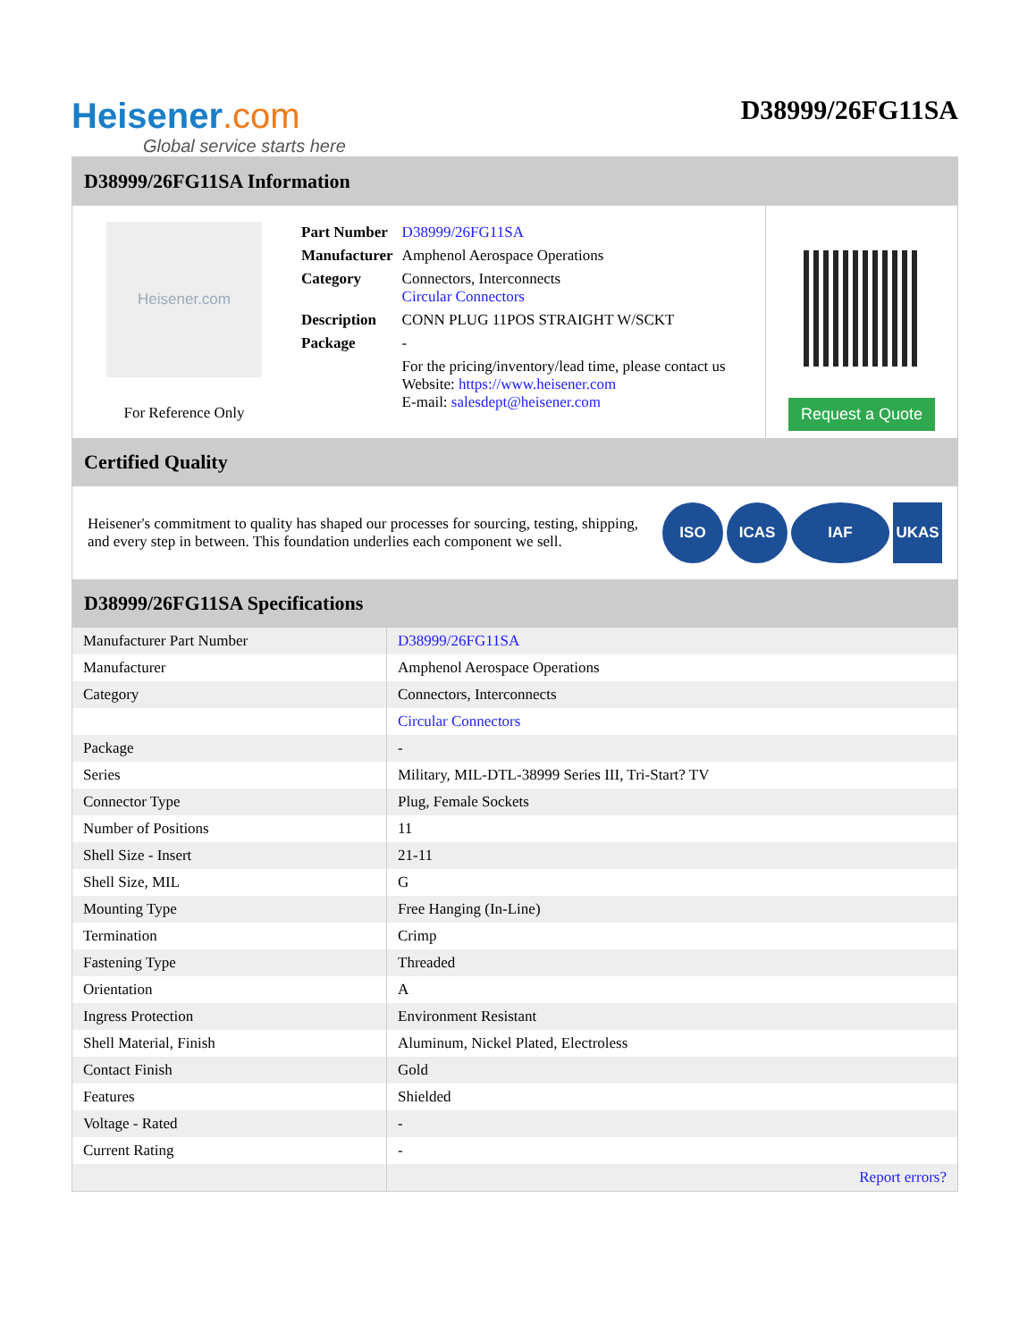Heisener.com
Global service starts here
D38999/26FG11SA
D38999/26FG11SA Information
Heisener.com
For Reference Only
| Part Number | D38999/26FG11SA |
| Manufacturer | Amphenol Aerospace Operations |
| Category | Connectors, Interconnects Circular Connectors |
| Description | CONN PLUG 11POS STRAIGHT W/SCKT |
| Package | - |
| | For the pricing/inventory/lead time, please contact us Website: https://www.heisener.com E-mail: salesdept@heisener.com |
Request a Quote
Certified Quality
Heisener's commitment to quality has shaped our processes for sourcing, testing, shipping, and every step in between. This foundation underlies each component we sell.
ISO ICAS IAF UKAS
D38999/26FG11SA Specifications
| Manufacturer Part Number | D38999/26FG11SA |
| Manufacturer | Amphenol Aerospace Operations |
| Category | Connectors, Interconnects |
| | Circular Connectors |
| Package | - |
| Series | Military, MIL-DTL-38999 Series III, Tri-Start? TV |
| Connector Type | Plug, Female Sockets |
| Number of Positions | 11 |
| Shell Size - Insert | 21-11 |
| Shell Size, MIL | G |
| Mounting Type | Free Hanging (In-Line) |
| Termination | Crimp |
| Fastening Type | Threaded |
| Orientation | A |
| Ingress Protection | Environment Resistant |
| Shell Material, Finish | Aluminum, Nickel Plated, Electroless |
| Contact Finish | Gold |
| Features | Shielded |
| Voltage - Rated | - |
| Current Rating | - |
| | Report errors? |